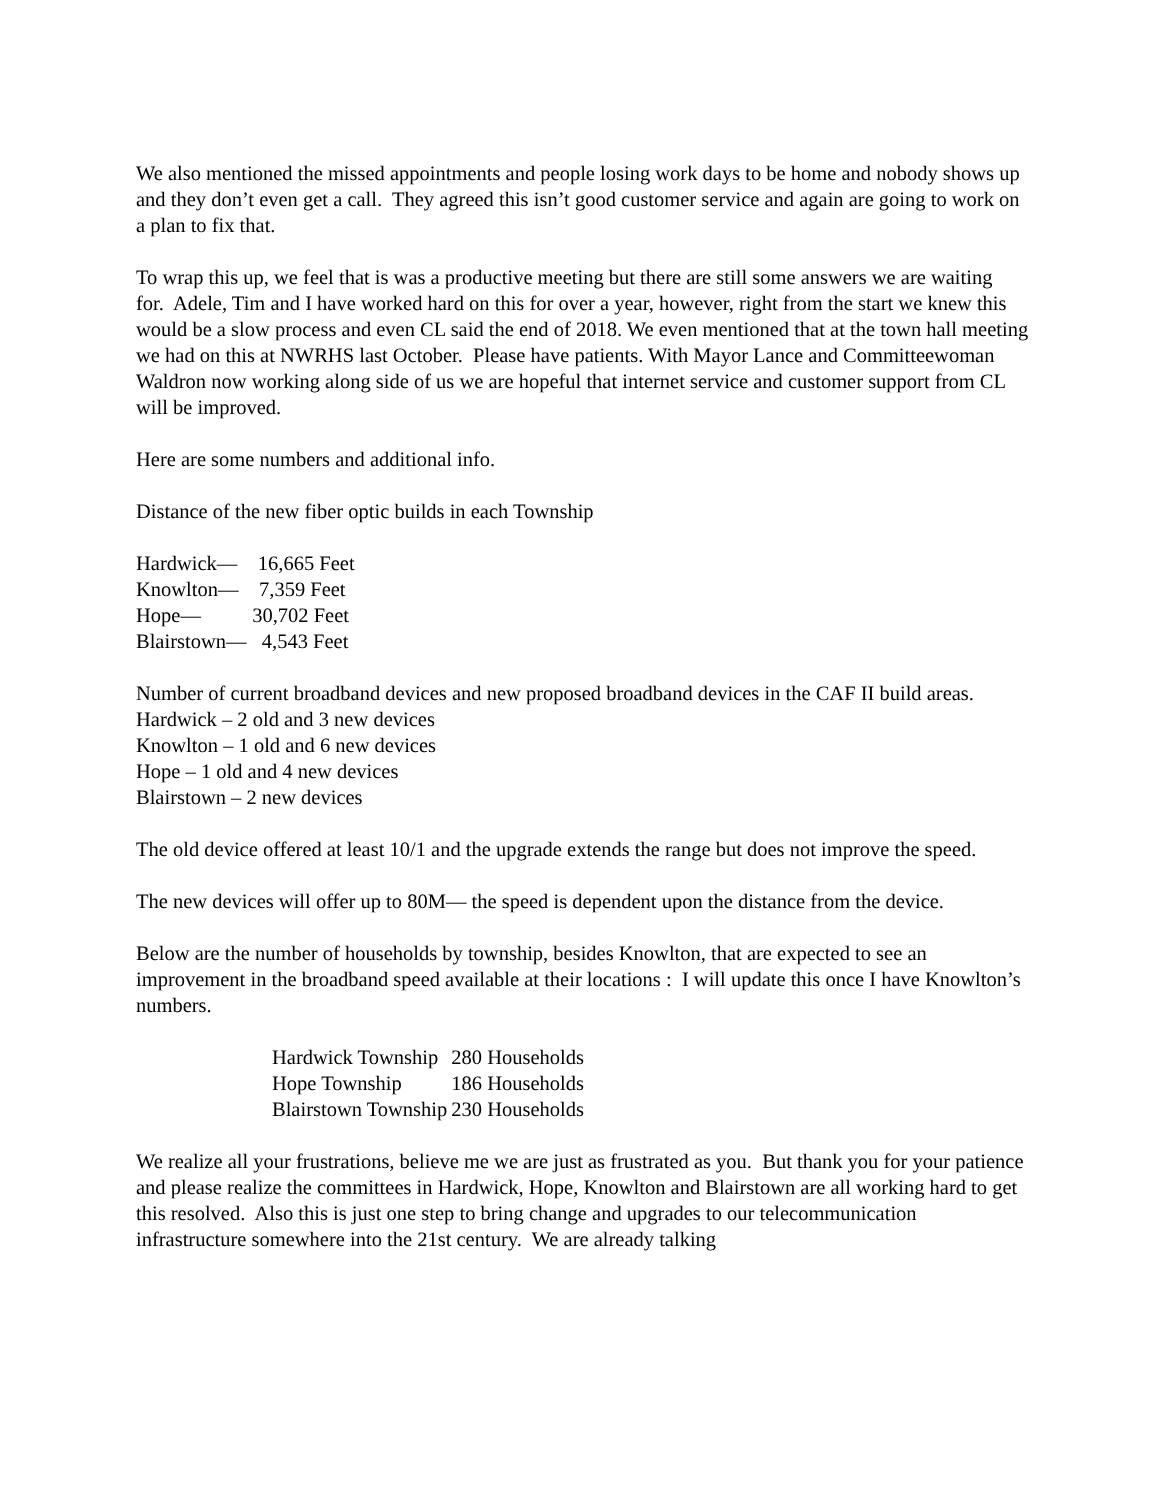We also mentioned the missed appointments and people losing work days to be home and nobody shows up and they don’t even get a call. They agreed this isn’t good customer service and again are going to work on a plan to fix that.
To wrap this up, we feel that is was a productive meeting but there are still some answers we are waiting for. Adele, Tim and I have worked hard on this for over a year, however, right from the start we knew this would be a slow process and even CL said the end of 2018. We even mentioned that at the town hall meeting we had on this at NWRHS last October. Please have patients. With Mayor Lance and Committeewoman Waldron now working along side of us we are hopeful that internet service and customer support from CL will be improved.
Here are some numbers and additional info.
Distance of the new fiber optic builds in each Township
Hardwick— 16,665 Feet
Knowlton— 7,359 Feet
Hope— 30,702 Feet
Blairstown— 4,543 Feet
Number of current broadband devices and new proposed broadband devices in the CAF II build areas.
Hardwick – 2 old and 3 new devices
Knowlton – 1 old and 6 new devices
Hope – 1 old and 4 new devices
Blairstown – 2 new devices
The old device offered at least 10/1 and the upgrade extends the range but does not improve the speed.
The new devices will offer up to 80M— the speed is dependent upon the distance from the device.
Below are the number of households by township, besides Knowlton, that are expected to see an improvement in the broadband speed available at their locations : I will update this once I have Knowlton’s numbers.
| Hardwick Township | 280 Households |
| Hope Township | 186 Households |
| Blairstown Township | 230 Households |
We realize all your frustrations, believe me we are just as frustrated as you. But thank you for your patience and please realize the committees in Hardwick, Hope, Knowlton and Blairstown are all working hard to get this resolved. Also this is just one step to bring change and upgrades to our telecommunication infrastructure somewhere into the 21st century. We are already talking